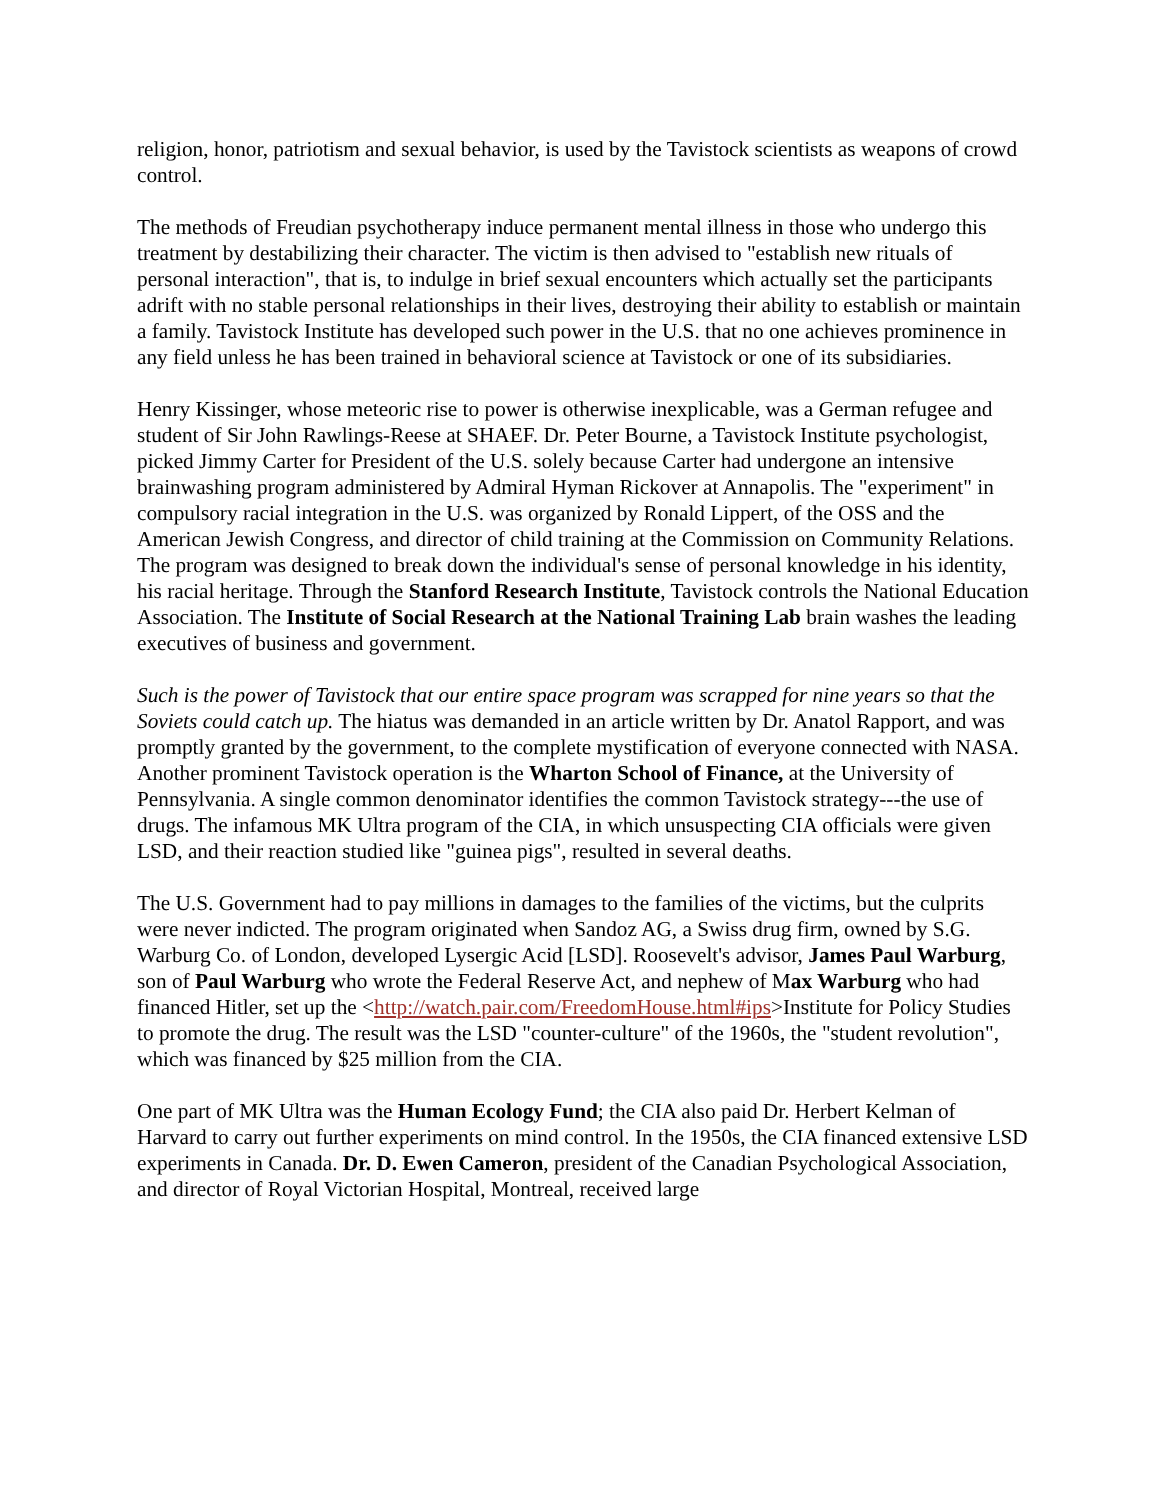religion, honor, patriotism and sexual behavior, is used by the Tavistock scientists as weapons of crowd control.
The methods of Freudian psychotherapy induce permanent mental illness in those who undergo this treatment by destabilizing their character. The victim is then advised to "establish new rituals of personal interaction", that is, to indulge in brief sexual encounters which actually set the participants adrift with no stable personal relationships in their lives, destroying their ability to establish or maintain a family. Tavistock Institute has developed such power in the U.S. that no one achieves prominence in any field unless he has been trained in behavioral science at Tavistock or one of its subsidiaries.
Henry Kissinger, whose meteoric rise to power is otherwise inexplicable, was a German refugee and student of Sir John Rawlings-Reese at SHAEF. Dr. Peter Bourne, a Tavistock Institute psychologist, picked Jimmy Carter for President of the U.S. solely because Carter had undergone an intensive brainwashing program administered by Admiral Hyman Rickover at Annapolis. The "experiment" in compulsory racial integration in the U.S. was organized by Ronald Lippert, of the OSS and the American Jewish Congress, and director of child training at the Commission on Community Relations. The program was designed to break down the individual's sense of personal knowledge in his identity, his racial heritage. Through the Stanford Research Institute, Tavistock controls the National Education Association. The Institute of Social Research at the National Training Lab brain washes the leading executives of business and government.
Such is the power of Tavistock that our entire space program was scrapped for nine years so that the Soviets could catch up. The hiatus was demanded in an article written by Dr. Anatol Rapport, and was promptly granted by the government, to the complete mystification of everyone connected with NASA. Another prominent Tavistock operation is the Wharton School of Finance, at the University of Pennsylvania. A single common denominator identifies the common Tavistock strategy---the use of drugs. The infamous MK Ultra program of the CIA, in which unsuspecting CIA officials were given LSD, and their reaction studied like "guinea pigs", resulted in several deaths.
The U.S. Government had to pay millions in damages to the families of the victims, but the culprits were never indicted. The program originated when Sandoz AG, a Swiss drug firm, owned by S.G. Warburg Co. of London, developed Lysergic Acid [LSD]. Roosevelt's advisor, James Paul Warburg, son of Paul Warburg who wrote the Federal Reserve Act, and nephew of Max Warburg who had financed Hitler, set up the <http://watch.pair.com/FreedomHouse.html#ips>Institute for Policy Studies to promote the drug. The result was the LSD "counter-culture" of the 1960s, the "student revolution", which was financed by $25 million from the CIA.
One part of MK Ultra was the Human Ecology Fund; the CIA also paid Dr. Herbert Kelman of Harvard to carry out further experiments on mind control. In the 1950s, the CIA financed extensive LSD experiments in Canada. Dr. D. Ewen Cameron, president of the Canadian Psychological Association, and director of Royal Victorian Hospital, Montreal, received large